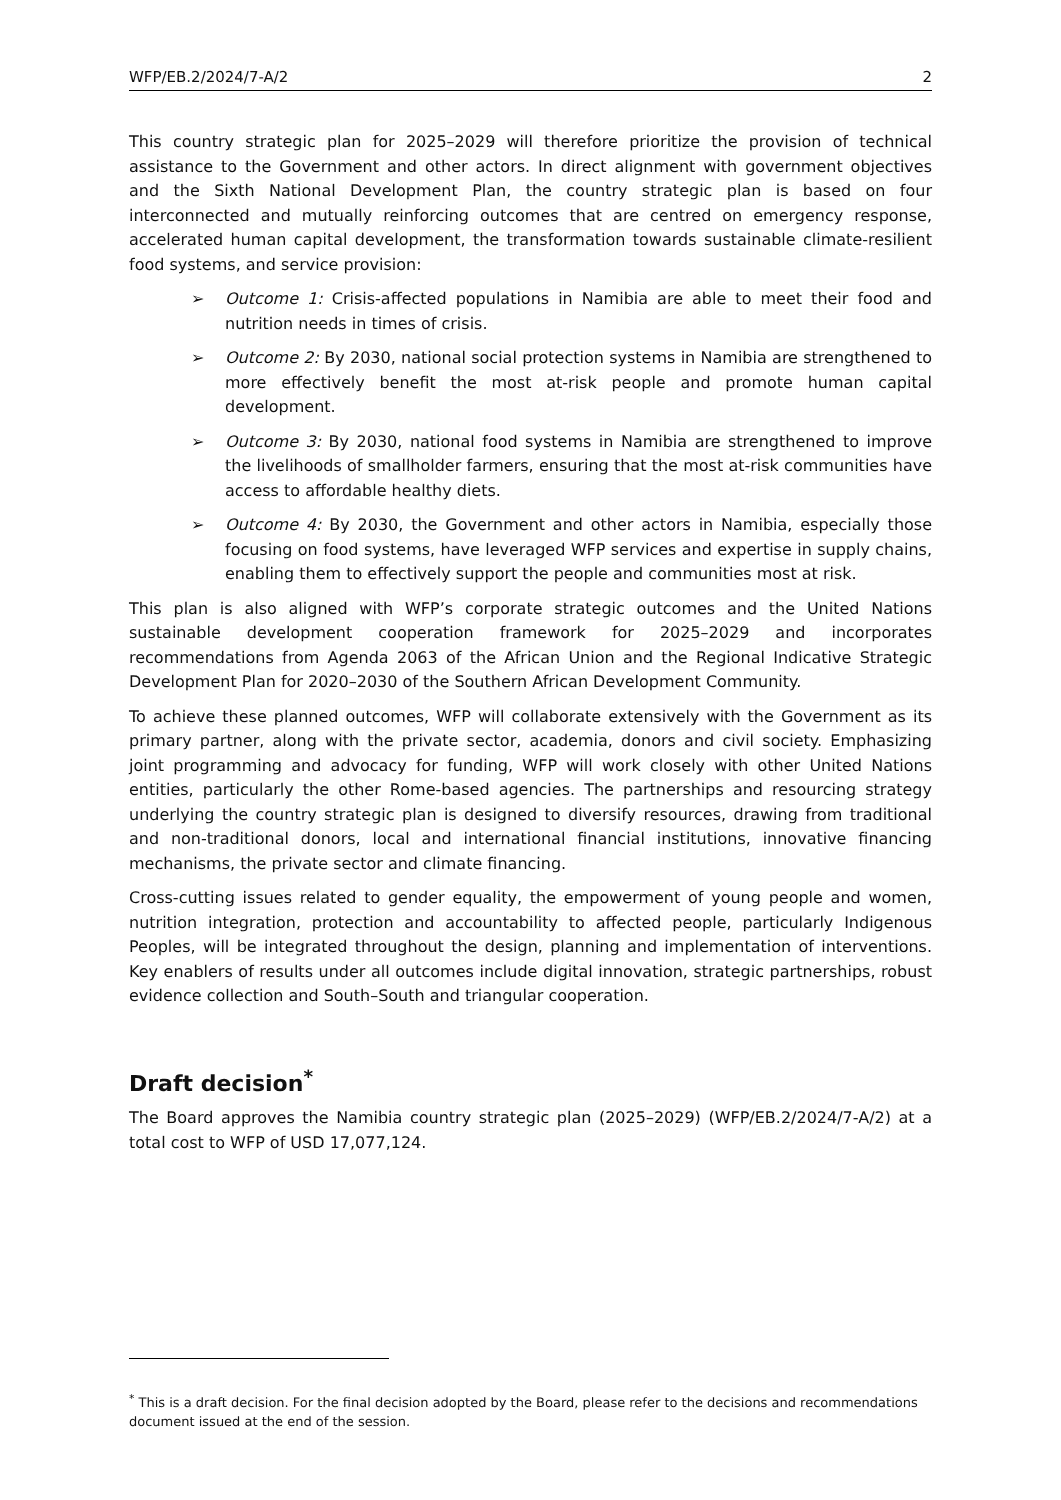WFP/EB.2/2024/7-A/2 2
This country strategic plan for 2025–2029 will therefore prioritize the provision of technical assistance to the Government and other actors. In direct alignment with government objectives and the Sixth National Development Plan, the country strategic plan is based on four interconnected and mutually reinforcing outcomes that are centred on emergency response, accelerated human capital development, the transformation towards sustainable climate-resilient food systems, and service provision:
➢ Outcome 1: Crisis-affected populations in Namibia are able to meet their food and nutrition needs in times of crisis.
➢ Outcome 2: By 2030, national social protection systems in Namibia are strengthened to more effectively benefit the most at-risk people and promote human capital development.
➢ Outcome 3: By 2030, national food systems in Namibia are strengthened to improve the livelihoods of smallholder farmers, ensuring that the most at-risk communities have access to affordable healthy diets.
➢ Outcome 4: By 2030, the Government and other actors in Namibia, especially those focusing on food systems, have leveraged WFP services and expertise in supply chains, enabling them to effectively support the people and communities most at risk.
This plan is also aligned with WFP’s corporate strategic outcomes and the United Nations sustainable development cooperation framework for 2025–2029 and incorporates recommendations from Agenda 2063 of the African Union and the Regional Indicative Strategic Development Plan for 2020–2030 of the Southern African Development Community.
To achieve these planned outcomes, WFP will collaborate extensively with the Government as its primary partner, along with the private sector, academia, donors and civil society. Emphasizing joint programming and advocacy for funding, WFP will work closely with other United Nations entities, particularly the other Rome-based agencies. The partnerships and resourcing strategy underlying the country strategic plan is designed to diversify resources, drawing from traditional and non-traditional donors, local and international financial institutions, innovative financing mechanisms, the private sector and climate financing.
Cross-cutting issues related to gender equality, the empowerment of young people and women, nutrition integration, protection and accountability to affected people, particularly Indigenous Peoples, will be integrated throughout the design, planning and implementation of interventions. Key enablers of results under all outcomes include digital innovation, strategic partnerships, robust evidence collection and South–South and triangular cooperation.
Draft decision<sup>*</sup>
The Board approves the Namibia country strategic plan (2025–2029) (WFP/EB.2/2024/7-A/2) at a total cost to WFP of USD 17,077,124.
<sup>*</sup> This is a draft decision. For the final decision adopted by the Board, please refer to the decisions and recommendations document issued at the end of the session.